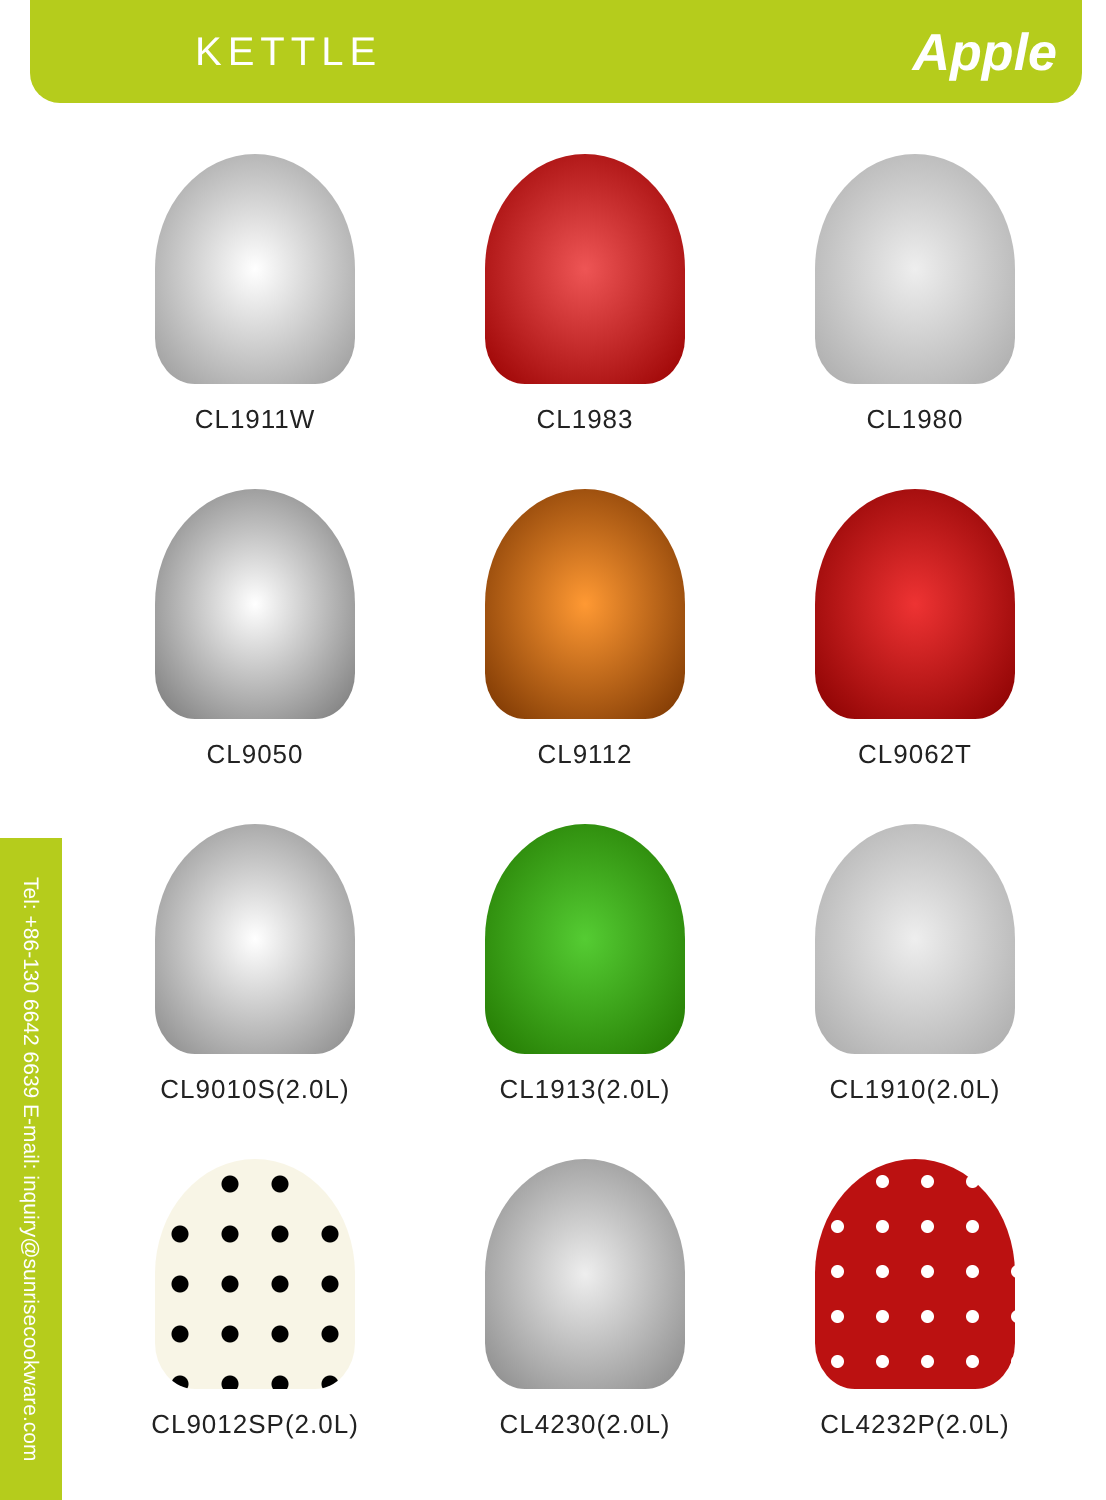KETTLE Apple
Tel: +86-130 6642 6639 E-mail: inquiry@sunrisecookware.com
CL1911W
CL1983
CL1980
CL9050
CL9112
CL9062T
CL9010S(2.0L)
CL1913(2.0L)
CL1910(2.0L)
CL9012SP(2.0L)
CL4230(2.0L)
CL4232P(2.0L)